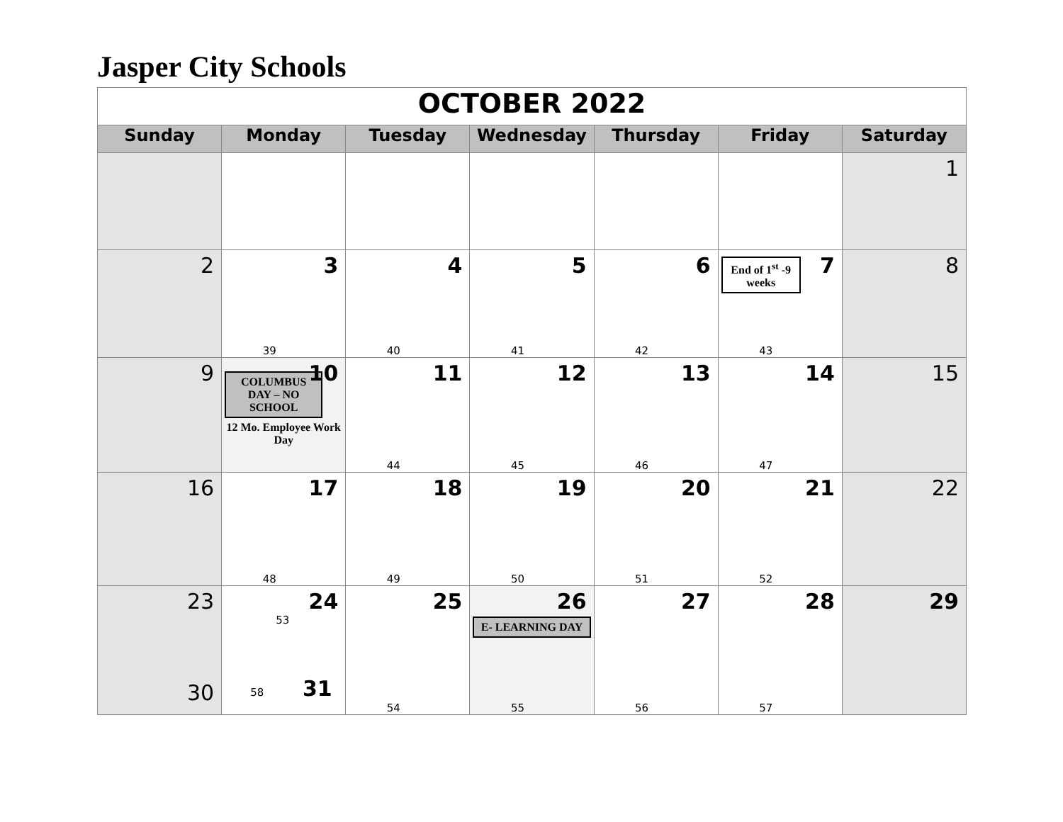Jasper City Schools
| OCTOBER 2022 | | | | | | |
| Sunday | Monday | Tuesday | Wednesday | Thursday | Friday | Saturday |
| | | | | | | 1 |
| 2 | 3 39 | 4 40 | 5 41 | 6 42 | 7 End of 1<sup>st</sup> -9 weeks 43 | 8 |
| 9 | 10 COLUMBUS DAY – NO SCHOOL 12 Mo. Employee Work Day | 11 44 | 12 45 | 13 46 | 14 47 | 15 |
| 16 | 17 48 | 18 49 | 19 50 | 20 51 | 21 52 | 22 |
| 23 30 | 24 53 58 31 | 25 54 | 26 E- LEARNING DAY 55 | 27 56 | 28 57 | 29 |